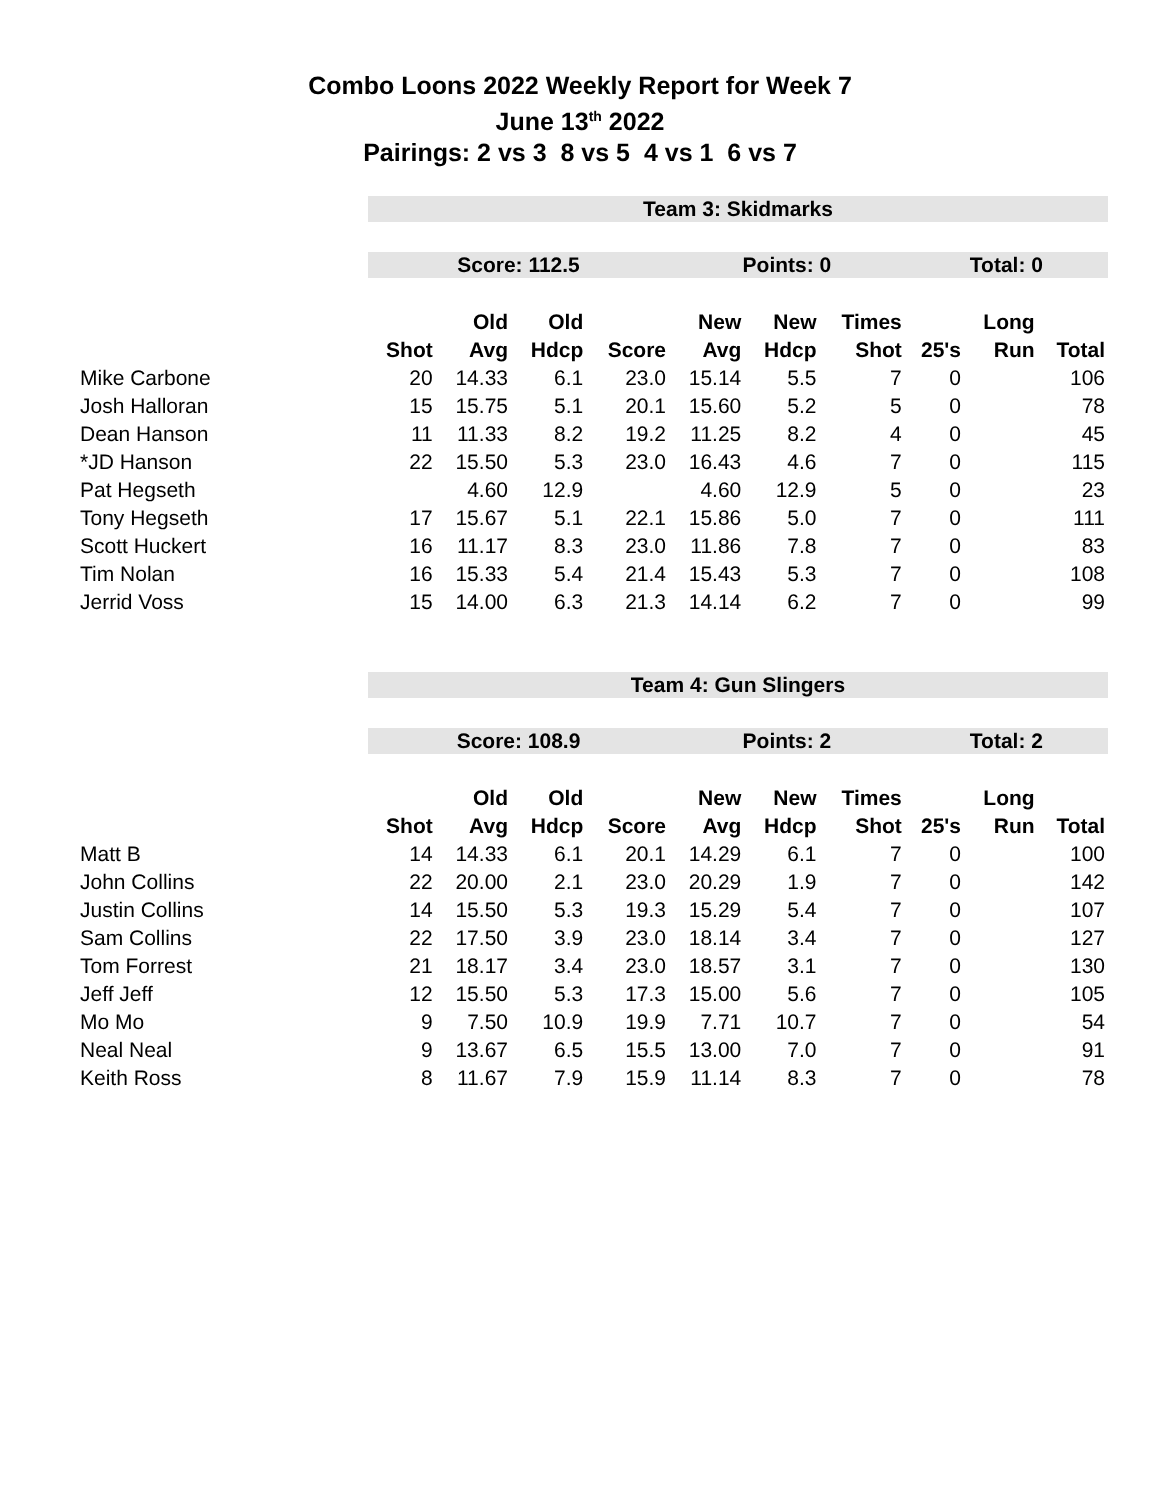Combo Loons 2022 Weekly Report for Week 7
June 13<sup>th</sup> 2022
Pairings: 2 vs 3 8 vs 5 4 vs 1 6 vs 7
| | Team 3: Skidmarks | | | | | | | | | |
| | Score: 112.5 | | | | Points: 0 | | | Total: 0 | | |
| | | Old | Old | | New | New | Times | | Long | |
| | Shot | Avg | Hdcp | Score | Avg | Hdcp | Shot | 25's | Run | Total |
| Mike Carbone | 20 | 14.33 | 6.1 | 23.0 | 15.14 | 5.5 | 7 | 0 | | 106 |
| Josh Halloran | 15 | 15.75 | 5.1 | 20.1 | 15.60 | 5.2 | 5 | 0 | | 78 |
| Dean Hanson | 11 | 11.33 | 8.2 | 19.2 | 11.25 | 8.2 | 4 | 0 | | 45 |
| *JD Hanson | 22 | 15.50 | 5.3 | 23.0 | 16.43 | 4.6 | 7 | 0 | | 115 |
| Pat Hegseth | | 4.60 | 12.9 | | 4.60 | 12.9 | 5 | 0 | | 23 |
| Tony Hegseth | 17 | 15.67 | 5.1 | 22.1 | 15.86 | 5.0 | 7 | 0 | | 111 |
| Scott Huckert | 16 | 11.17 | 8.3 | 23.0 | 11.86 | 7.8 | 7 | 0 | | 83 |
| Tim Nolan | 16 | 15.33 | 5.4 | 21.4 | 15.43 | 5.3 | 7 | 0 | | 108 |
| Jerrid Voss | 15 | 14.00 | 6.3 | 21.3 | 14.14 | 6.2 | 7 | 0 | | 99 |
| | Team 4: Gun Slingers | | | | | | | | | |
| | Score: 108.9 | | | | Points: 2 | | | Total: 2 | | |
| | | Old | Old | | New | New | Times | | Long | |
| | Shot | Avg | Hdcp | Score | Avg | Hdcp | Shot | 25's | Run | Total |
| Matt B | 14 | 14.33 | 6.1 | 20.1 | 14.29 | 6.1 | 7 | 0 | | 100 |
| John Collins | 22 | 20.00 | 2.1 | 23.0 | 20.29 | 1.9 | 7 | 0 | | 142 |
| Justin Collins | 14 | 15.50 | 5.3 | 19.3 | 15.29 | 5.4 | 7 | 0 | | 107 |
| Sam Collins | 22 | 17.50 | 3.9 | 23.0 | 18.14 | 3.4 | 7 | 0 | | 127 |
| Tom Forrest | 21 | 18.17 | 3.4 | 23.0 | 18.57 | 3.1 | 7 | 0 | | 130 |
| Jeff Jeff | 12 | 15.50 | 5.3 | 17.3 | 15.00 | 5.6 | 7 | 0 | | 105 |
| Mo Mo | 9 | 7.50 | 10.9 | 19.9 | 7.71 | 10.7 | 7 | 0 | | 54 |
| Neal Neal | 9 | 13.67 | 6.5 | 15.5 | 13.00 | 7.0 | 7 | 0 | | 91 |
| Keith Ross | 8 | 11.67 | 7.9 | 15.9 | 11.14 | 8.3 | 7 | 0 | | 78 |